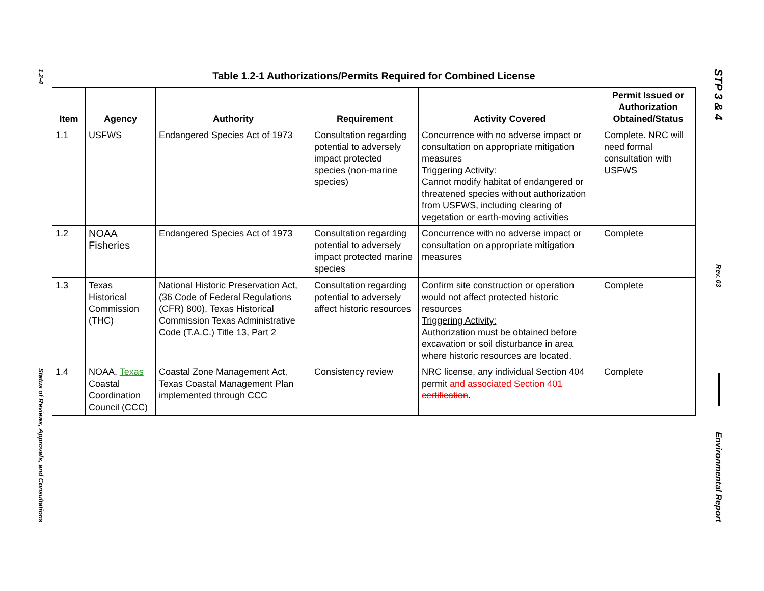1.2-4
Status of Reviews, Approvals, and Consultations
Table 1.2-1 Authorizations/Permits Required for Combined License
| Item | Agency | Authority | Requirement | Activity Covered | Permit Issued or Authorization Obtained/Status |
| --- | --- | --- | --- | --- | --- |
| 1.1 | USFWS | Endangered Species Act of 1973 | Consultation regarding potential to adversely impact protected species (non-marine species) | Concurrence with no adverse impact or consultation on appropriate mitigation measures Triggering Activity: Cannot modify habitat of endangered or threatened species without authorization from USFWS, including clearing of vegetation or earth-moving activities | Complete. NRC will need formal consultation with USFWS |
| 1.2 | NOAA Fisheries | Endangered Species Act of 1973 | Consultation regarding potential to adversely impact protected marine species | Concurrence with no adverse impact or consultation on appropriate mitigation measures | Complete |
| 1.3 | Texas Historical Commission (THC) | National Historic Preservation Act, (36 Code of Federal Regulations (CFR) 800), Texas Historical Commission Texas Administrative Code (T.A.C.) Title 13, Part 2 | Consultation regarding potential to adversely affect historic resources | Confirm site construction or operation would not affect protected historic resources Triggering Activity: Authorization must be obtained before excavation or soil disturbance in area where historic resources are located. | Complete |
| 1.4 | NOAA, Texas Coastal Coordination Council (CCC) | Coastal Zone Management Act, Texas Coastal Management Plan implemented through CCC | Consistency review | NRC license, any individual Section 404 permit and associated Section 401 certification . | Complete |
STP 3 & 4
Rev. 03
Environmental Report